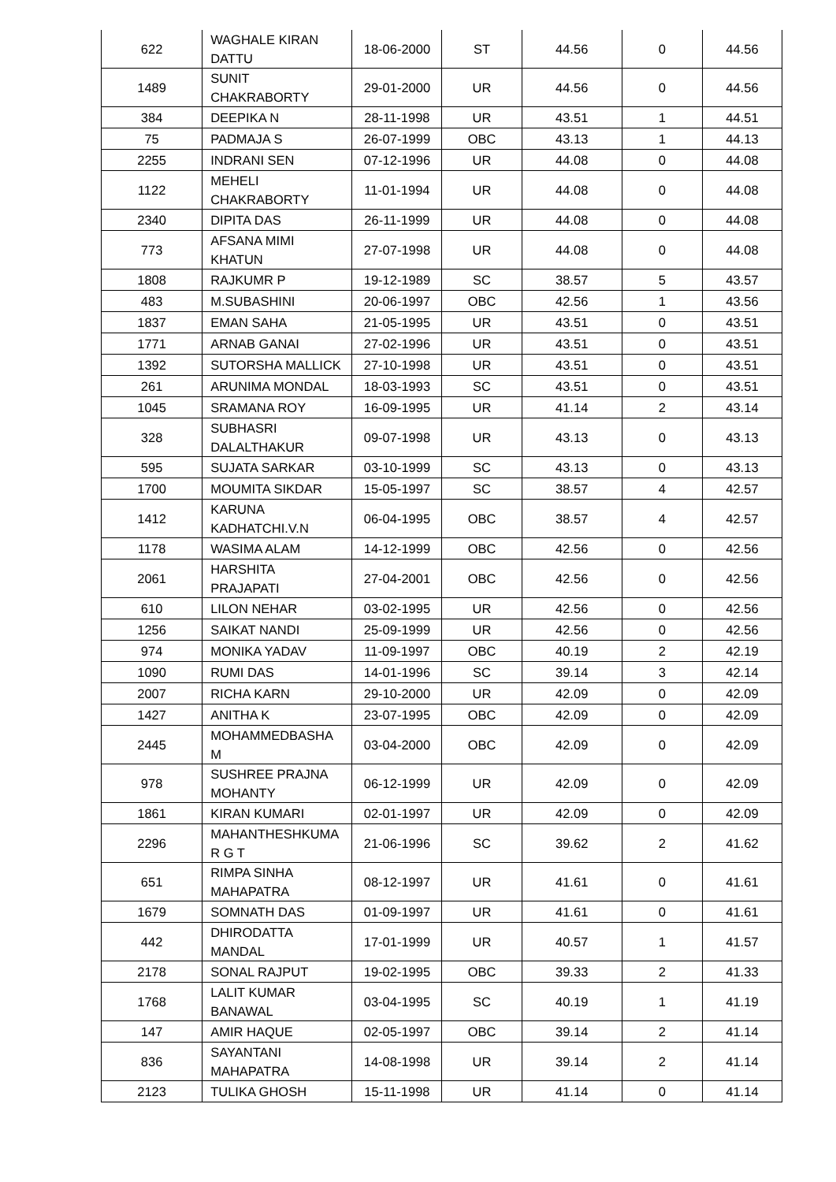| 622 | WAGHALE KIRAN DATTU | 18-06-2000 | ST | 44.56 | 0 | 44.56 |
| 1489 | SUNIT CHAKRABORTY | 29-01-2000 | UR | 44.56 | 0 | 44.56 |
| 384 | DEEPIKA N | 28-11-1998 | UR | 43.51 | 1 | 44.51 |
| 75 | PADMAJA S | 26-07-1999 | OBC | 43.13 | 1 | 44.13 |
| 2255 | INDRANI SEN | 07-12-1996 | UR | 44.08 | 0 | 44.08 |
| 1122 | MEHELI CHAKRABORTY | 11-01-1994 | UR | 44.08 | 0 | 44.08 |
| 2340 | DIPITA DAS | 26-11-1999 | UR | 44.08 | 0 | 44.08 |
| 773 | AFSANA MIMI KHATUN | 27-07-1998 | UR | 44.08 | 0 | 44.08 |
| 1808 | RAJKUMR P | 19-12-1989 | SC | 38.57 | 5 | 43.57 |
| 483 | M.SUBASHINI | 20-06-1997 | OBC | 42.56 | 1 | 43.56 |
| 1837 | EMAN SAHA | 21-05-1995 | UR | 43.51 | 0 | 43.51 |
| 1771 | ARNAB GANAI | 27-02-1996 | UR | 43.51 | 0 | 43.51 |
| 1392 | SUTORSHA MALLICK | 27-10-1998 | UR | 43.51 | 0 | 43.51 |
| 261 | ARUNIMA MONDAL | 18-03-1993 | SC | 43.51 | 0 | 43.51 |
| 1045 | SRAMANA ROY | 16-09-1995 | UR | 41.14 | 2 | 43.14 |
| 328 | SUBHASRI DALALTHAKUR | 09-07-1998 | UR | 43.13 | 0 | 43.13 |
| 595 | SUJATA SARKAR | 03-10-1999 | SC | 43.13 | 0 | 43.13 |
| 1700 | MOUMITA SIKDAR | 15-05-1997 | SC | 38.57 | 4 | 42.57 |
| 1412 | KARUNA KADHATCHI.V.N | 06-04-1995 | OBC | 38.57 | 4 | 42.57 |
| 1178 | WASIMA ALAM | 14-12-1999 | OBC | 42.56 | 0 | 42.56 |
| 2061 | HARSHITA PRAJAPATI | 27-04-2001 | OBC | 42.56 | 0 | 42.56 |
| 610 | LILON NEHAR | 03-02-1995 | UR | 42.56 | 0 | 42.56 |
| 1256 | SAIKAT NANDI | 25-09-1999 | UR | 42.56 | 0 | 42.56 |
| 974 | MONIKA YADAV | 11-09-1997 | OBC | 40.19 | 2 | 42.19 |
| 1090 | RUMI DAS | 14-01-1996 | SC | 39.14 | 3 | 42.14 |
| 2007 | RICHA KARN | 29-10-2000 | UR | 42.09 | 0 | 42.09 |
| 1427 | ANITHA K | 23-07-1995 | OBC | 42.09 | 0 | 42.09 |
| 2445 | MOHAMMEDBASHA M | 03-04-2000 | OBC | 42.09 | 0 | 42.09 |
| 978 | SUSHREE PRAJNA MOHANTY | 06-12-1999 | UR | 42.09 | 0 | 42.09 |
| 1861 | KIRAN KUMARI | 02-01-1997 | UR | 42.09 | 0 | 42.09 |
| 2296 | MAHANTHESHKUMA R G T | 21-06-1996 | SC | 39.62 | 2 | 41.62 |
| 651 | RIMPA SINHA MAHAPATRA | 08-12-1997 | UR | 41.61 | 0 | 41.61 |
| 1679 | SOMNATH DAS | 01-09-1997 | UR | 41.61 | 0 | 41.61 |
| 442 | DHIRODATTA MANDAL | 17-01-1999 | UR | 40.57 | 1 | 41.57 |
| 2178 | SONAL RAJPUT | 19-02-1995 | OBC | 39.33 | 2 | 41.33 |
| 1768 | LALIT KUMAR BANAWAL | 03-04-1995 | SC | 40.19 | 1 | 41.19 |
| 147 | AMIR HAQUE | 02-05-1997 | OBC | 39.14 | 2 | 41.14 |
| 836 | SAYANTANI MAHAPATRA | 14-08-1998 | UR | 39.14 | 2 | 41.14 |
| 2123 | TULIKA GHOSH | 15-11-1998 | UR | 41.14 | 0 | 41.14 |